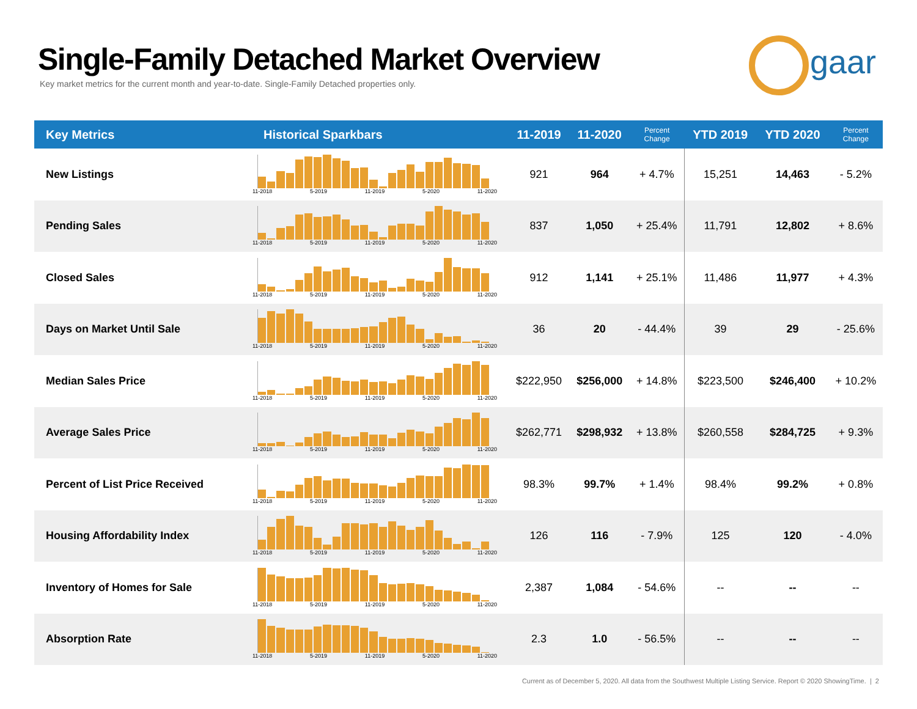Single-Family Detached Market Overview
Key market metrics for the current month and year-to-date. Single-Family Detached properties only.
gaar
| Key Metrics | Historical Sparkbars | 11-2019 | 11-2020 | Percent Change | YTD 2019 | YTD 2020 | Percent Change |
| --- | --- | --- | --- | --- | --- | --- | --- |
| New Listings | 11-2018 5-2019 11-2019 5-2020 11-2020 | 921 | 964 | + 4.7% | 15,251 | 14,463 | - 5.2% |
| Pending Sales | 11-2018 5-2019 11-2019 5-2020 11-2020 | 837 | 1,050 | + 25.4% | 11,791 | 12,802 | + 8.6% |
| Closed Sales | 11-2018 5-2019 11-2019 5-2020 11-2020 | 912 | 1,141 | + 25.1% | 11,486 | 11,977 | + 4.3% |
| Days on Market Until Sale | 11-2018 5-2019 11-2019 5-2020 11-2020 | 36 | 20 | - 44.4% | 39 | 29 | - 25.6% |
| Median Sales Price | 11-2018 5-2019 11-2019 5-2020 11-2020 | $222,950 | $256,000 | + 14.8% | $223,500 | $246,400 | + 10.2% |
| Average Sales Price | 11-2018 5-2019 11-2019 5-2020 11-2020 | $262,771 | $298,932 | + 13.8% | $260,558 | $284,725 | + 9.3% |
| Percent of List Price Received | 11-2018 5-2019 11-2019 5-2020 11-2020 | 98.3% | 99.7% | + 1.4% | 98.4% | 99.2% | + 0.8% |
| Housing Affordability Index | 11-2018 5-2019 11-2019 5-2020 11-2020 | 126 | 116 | - 7.9% | 125 | 120 | - 4.0% |
| Inventory of Homes for Sale | 11-2018 5-2019 11-2019 5-2020 11-2020 | 2,387 | 1,084 | - 54.6% | -- | -- | -- |
| Absorption Rate | 11-2018 5-2019 11-2019 5-2020 11-2020 | 2.3 | 1.0 | - 56.5% | -- | -- | -- |
Current as of December 5, 2020. All data from the Southwest Multiple Listing Service. Report © 2020 ShowingTime. | 2